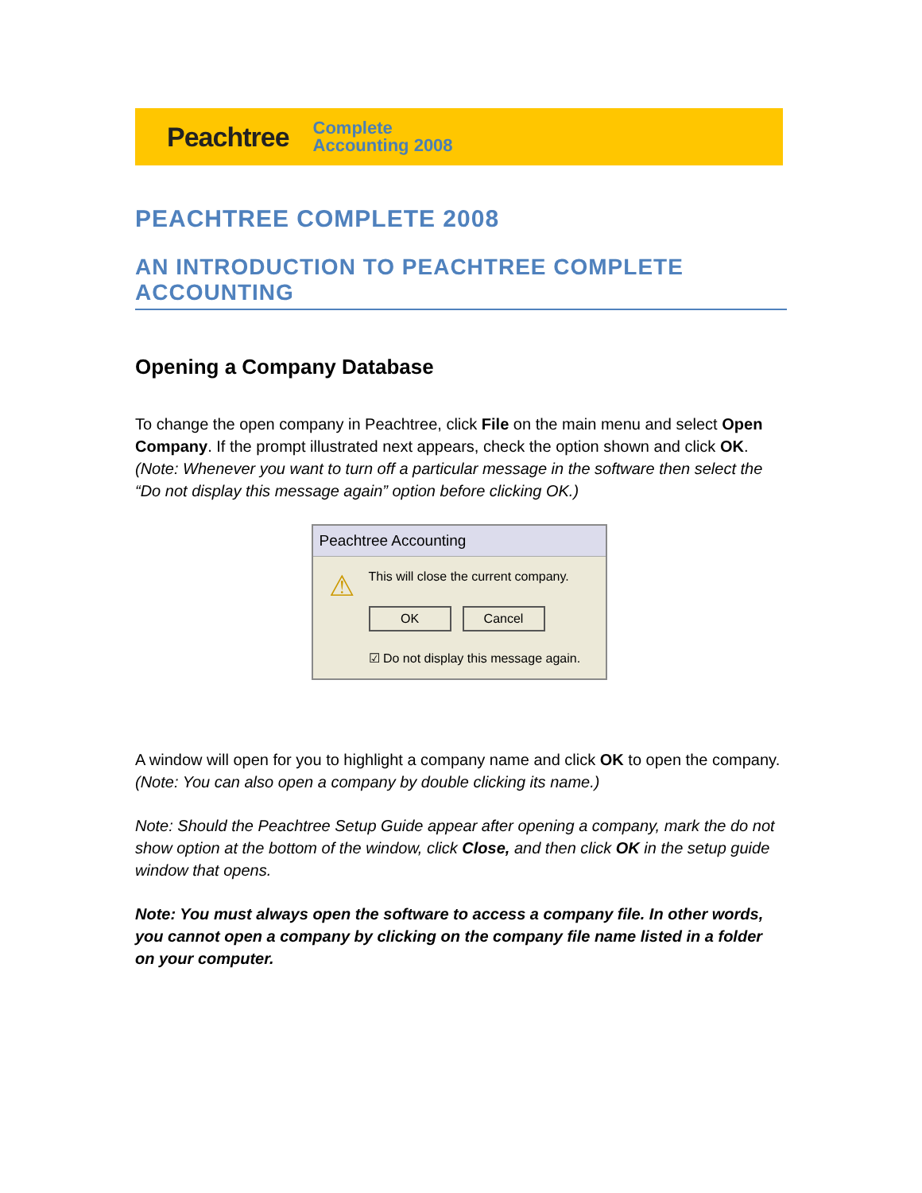Peachtree Complete
Accounting 2008
PEACHTREE COMPLETE 2008
AN INTRODUCTION TO PEACHTREE COMPLETE ACCOUNTING
Opening a Company Database
To change the open company in Peachtree, click File on the main menu and select Open Company. If the prompt illustrated next appears, check the option shown and click OK. (Note: Whenever you want to turn off a particular message in the software then select the “Do not display this message again” option before clicking OK.)
Peachtree Accounting
⚠
This will close the current company.
OK Cancel
☑ Do not display this message again.
A window will open for you to highlight a company name and click OK to open the company. (Note: You can also open a company by double clicking its name.)
Note: Should the Peachtree Setup Guide appear after opening a company, mark the do not show option at the bottom of the window, click Close, and then click OK in the setup guide window that opens.
Note: You must always open the software to access a company file. In other words, you cannot open a company by clicking on the company file name listed in a folder on your computer.